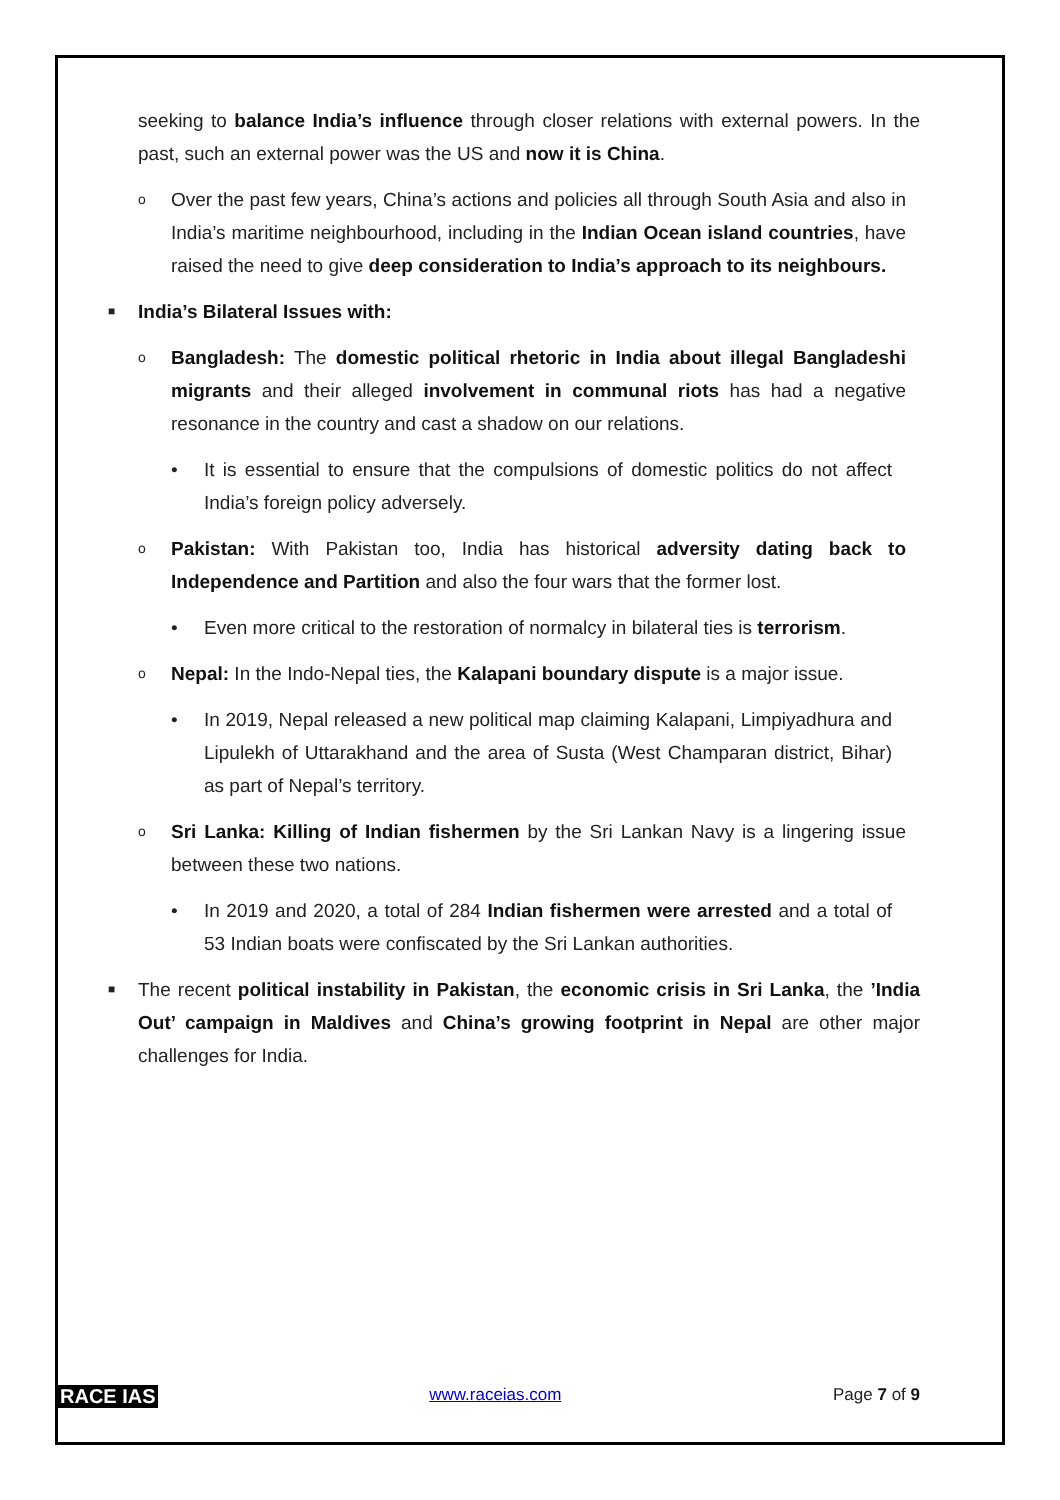seeking to balance India’s influence through closer relations with external powers. In the past, such an external power was the US and now it is China.
o
Over the past few years, China’s actions and policies all through South Asia and also in India’s maritime neighbourhood, including in the Indian Ocean island countries, have raised the need to give deep consideration to India’s approach to its neighbours.
■
India’s Bilateral Issues with:
o
Bangladesh: The domestic political rhetoric in India about illegal Bangladeshi migrants and their alleged involvement in communal riots has had a negative resonance in the country and cast a shadow on our relations.
• It is essential to ensure that the compulsions of domestic politics do not affect India’s foreign policy adversely.
o
Pakistan: With Pakistan too, India has historical adversity dating back to Independence and Partition and also the four wars that the former lost.
• Even more critical to the restoration of normalcy in bilateral ties is terrorism.
o
Nepal: In the Indo-Nepal ties, the Kalapani boundary dispute is a major issue.
• In 2019, Nepal released a new political map claiming Kalapani, Limpiyadhura and Lipulekh of Uttarakhand and the area of Susta (West Champaran district, Bihar) as part of Nepal’s territory.
o
Sri Lanka: Killing of Indian fishermen by the Sri Lankan Navy is a lingering issue between these two nations.
• In 2019 and 2020, a total of 284 Indian fishermen were arrested and a total of 53 Indian boats were confiscated by the Sri Lankan authorities.
■
The recent political instability in Pakistan, the economic crisis in Sri Lanka, the ’India Out’ campaign in Maldives and China’s growing footprint in Nepal are other major challenges for India.
RACE IAS www.raceias.com Page 7 of 9